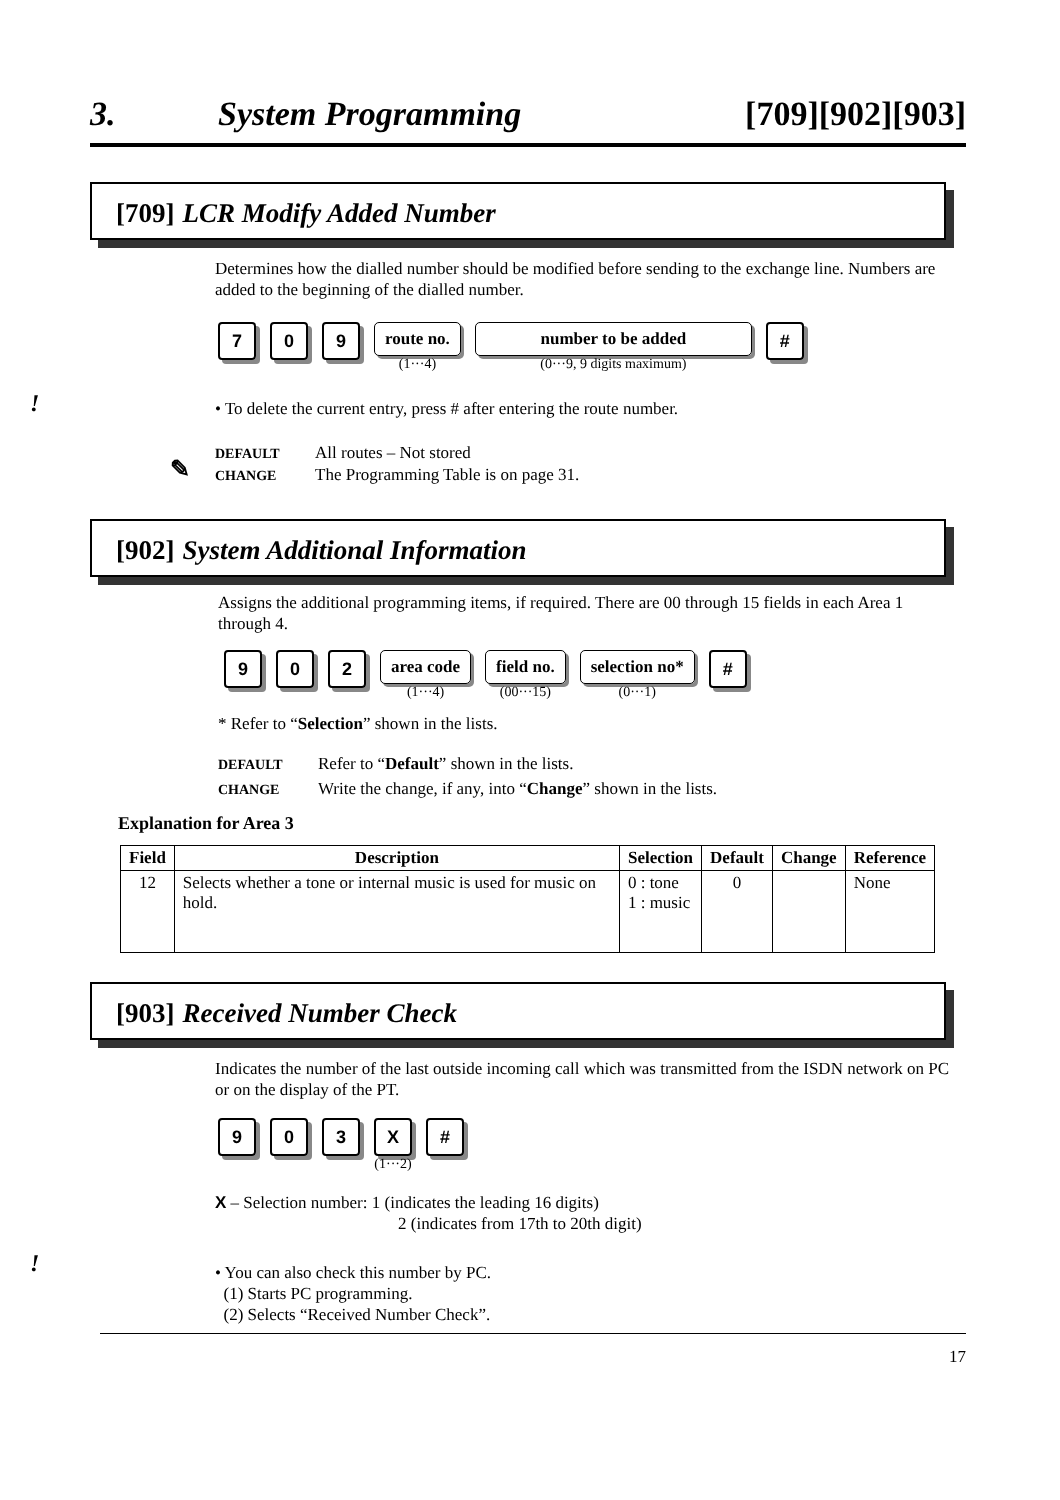3. System Programming [709][902][903]
[709] LCR Modify Added Number
Determines how the dialled number should be modified before sending to the exchange line. Numbers are added to the beginning of the dialled number.
7 0 9
route no.
(1···4)
number to be added
(0···9, 9 digits maximum)
#
!
• To delete the current entry, press # after entering the route number.
✎
DEFAULT All routes – Not stored
CHANGE The Programming Table is on page 31.
[902] System Additional Information
Assigns the additional programming items, if required. There are 00 through 15 fields in each Area 1 through 4.
9 0 2
area code
(1···4)
field no.
(00···15)
selection no*
(0···1)
#
* Refer to “Selection” shown in the lists.
DEFAULT Refer to “Default” shown in the lists.
CHANGE Write the change, if any, into “Change” shown in the lists.
Explanation for Area 3
| Field | Description | Selection | Default | Change | Reference |
| --- | --- | --- | --- | --- | --- |
| 12 | Selects whether a tone or internal music is used for music on hold. | 0 : tone 1 : music | 0 | | None |
[903] Received Number Check
Indicates the number of the last outside incoming call which was transmitted from the ISDN network on PC or on the display of the PT.
9 0 3 X
(1···2)
#
X – Selection number: 1 (indicates the leading 16 digits)
2 (indicates from 17th to 20th digit)
!
• You can also check this number by PC.
(1) Starts PC programming.
(2) Selects “Received Number Check”.
17